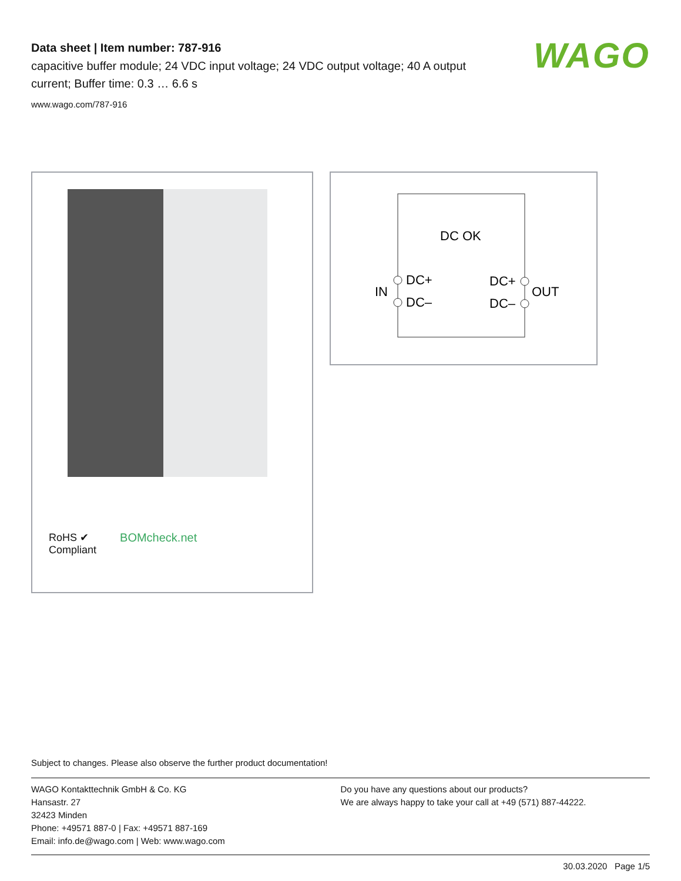Data sheet | Item number: 787-916
capacitive buffer module; 24 VDC input voltage; 24 VDC output voltage; 40 A output current; Buffer time: 0.3 … 6.6 s
www.wago.com/787-916
WAGO
RoHS ✔
Compliant
BOMcheck.net
DC OK
IN
DC+
DC–
DC+
DC–
OUT
Subject to changes. Please also observe the further product documentation!
WAGO Kontakttechnik GmbH & Co. KG
Hansastr. 27
32423 Minden
Phone: +49571 887-0 | Fax: +49571 887-169
Email: info.de@wago.com | Web: www.wago.com
Do you have any questions about our products?
We are always happy to take your call at +49 (571) 887-44222.
30.03.2020 Page 1/5